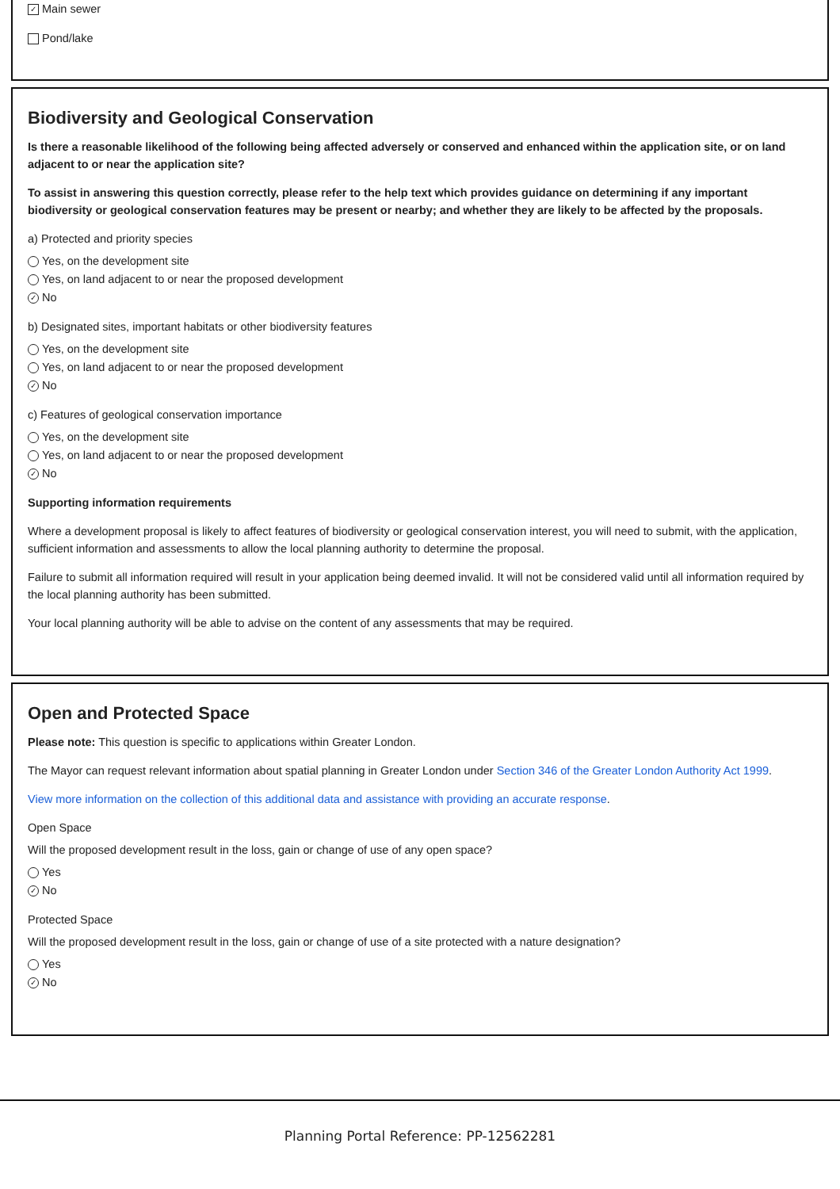✓ Main sewer
Pond/lake
Biodiversity and Geological Conservation
Is there a reasonable likelihood of the following being affected adversely or conserved and enhanced within the application site, or on land adjacent to or near the application site?
To assist in answering this question correctly, please refer to the help text which provides guidance on determining if any important biodiversity or geological conservation features may be present or nearby; and whether they are likely to be affected by the proposals.
a) Protected and priority species
Yes, on the development site
Yes, on land adjacent to or near the proposed development
✓ No
b) Designated sites, important habitats or other biodiversity features
Yes, on the development site
Yes, on land adjacent to or near the proposed development
✓ No
c) Features of geological conservation importance
Yes, on the development site
Yes, on land adjacent to or near the proposed development
✓ No
Supporting information requirements
Where a development proposal is likely to affect features of biodiversity or geological conservation interest, you will need to submit, with the application, sufficient information and assessments to allow the local planning authority to determine the proposal.
Failure to submit all information required will result in your application being deemed invalid. It will not be considered valid until all information required by the local planning authority has been submitted.
Your local planning authority will be able to advise on the content of any assessments that may be required.
Open and Protected Space
Please note: This question is specific to applications within Greater London.
The Mayor can request relevant information about spatial planning in Greater London under Section 346 of the Greater London Authority Act 1999.
View more information on the collection of this additional data and assistance with providing an accurate response.
Open Space
Will the proposed development result in the loss, gain or change of use of any open space?
Yes
✓ No
Protected Space
Will the proposed development result in the loss, gain or change of use of a site protected with a nature designation?
Yes
✓ No
Planning Portal Reference: PP-12562281